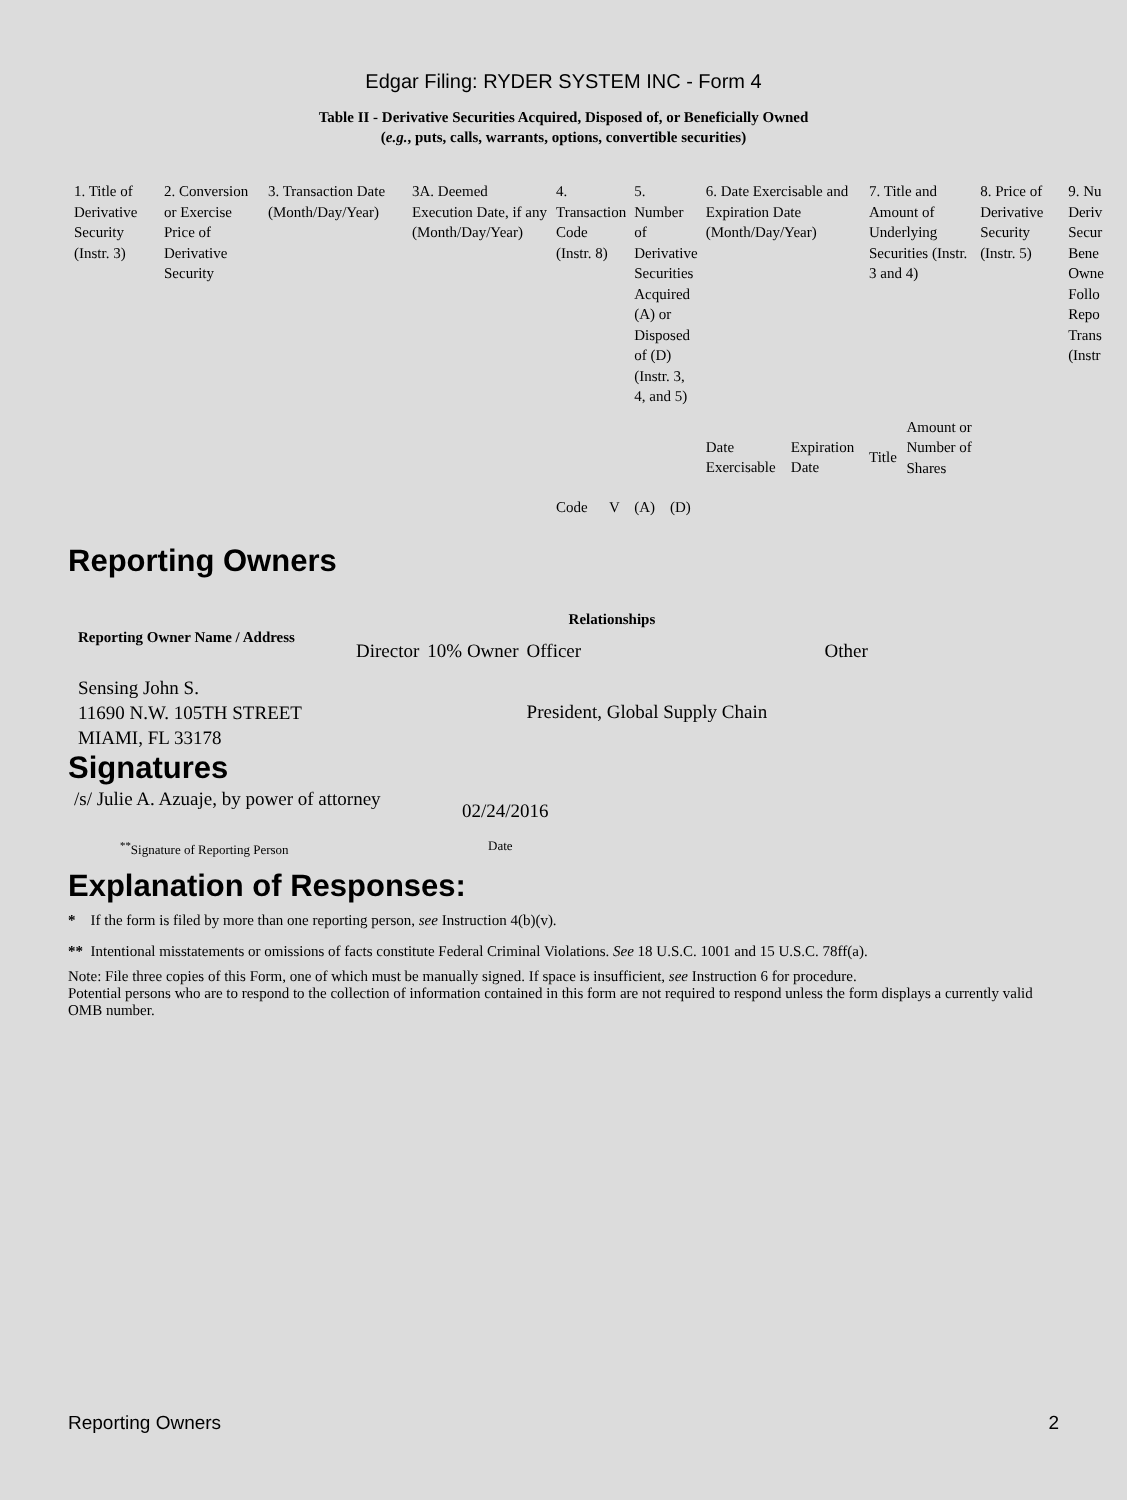Edgar Filing: RYDER SYSTEM INC - Form 4
Table II - Derivative Securities Acquired, Disposed of, or Beneficially Owned
(e.g., puts, calls, warrants, options, convertible securities)
| 1. Title of Derivative Security (Instr. 3) | 2. Conversion or Exercise Price of Derivative Security | 3. Transaction Date (Month/Day/Year) | 3A. Deemed Execution Date, if any (Month/Day/Year) | 4. Transaction Code (Instr. 8) | | 5. Number of Derivative Securities Acquired (A) or Disposed of (D) (Instr. 3, 4, and 5) | | 6. Date Exercisable and Expiration Date (Month/Day/Year) | | 7. Title and Amount of Underlying Securities (Instr. 3 and 4) | | 8. Price of Derivative Security (Instr. 5) | 9. Nu Deriv Secur Bene Owne Follo Repo Trans (Instr |
| --- | --- | --- | --- | --- | --- | --- | --- | --- | --- | --- | --- | --- | --- |
| | | | | Code | V | (A) | (D) | Date Exercisable | Expiration Date | Title | Amount or Number of Shares | | |
Reporting Owners
| Reporting Owner Name / Address | Relationships | | | |
| --- | --- | --- | --- | --- |
| | Director | 10% Owner | Officer | Other |
| Sensing John S. 11690 N.W. 105TH STREET MIAMI, FL 33178 | | | President, Global Supply Chain | |
Signatures
| /s/ Julie A. Azuaje, by power of attorney | 02/24/2016 |
| <sup>**</sup> Signature of Reporting Person | Date |
Explanation of Responses:
* If the form is filed by more than one reporting person, see Instruction 4(b)(v).
** Intentional misstatements or omissions of facts constitute Federal Criminal Violations. See 18 U.S.C. 1001 and 15 U.S.C. 78ff(a).
Note: File three copies of this Form, one of which must be manually signed. If space is insufficient, see Instruction 6 for procedure.
Potential persons who are to respond to the collection of information contained in this form are not required to respond unless the form displays a currently valid OMB number.
Reporting Owners 2